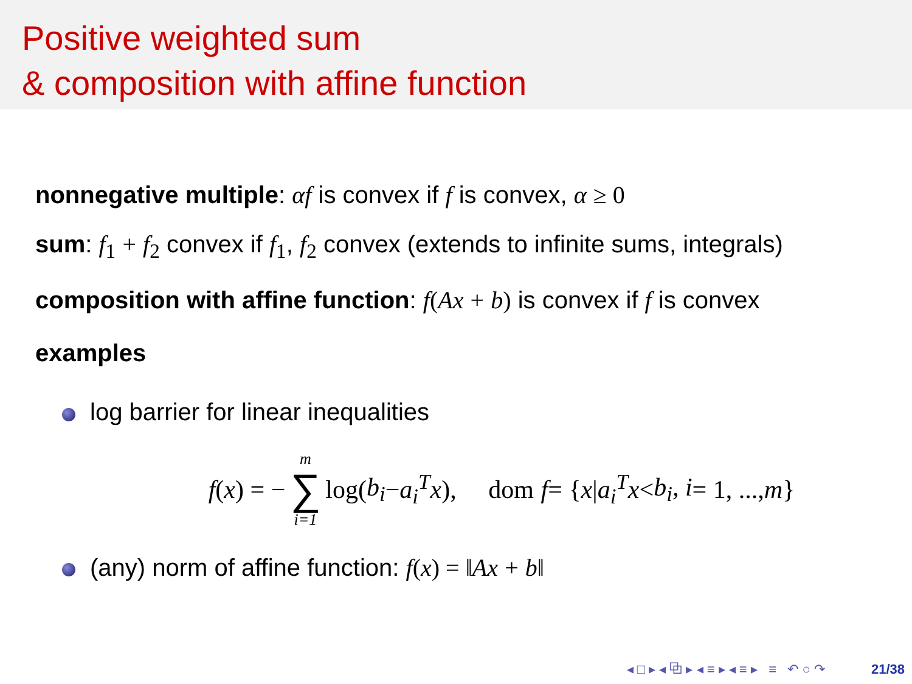Positive weighted sum
& composition with affine function
nonnegative multiple: αf is convex if f is convex, α ≥ 0
sum: f<sub>1</sub> + f<sub>2</sub> convex if f<sub>1</sub>, f<sub>2</sub> convex (extends to infinite sums, integrals)
composition with affine function: f(Ax + b) is convex if f is convex
examples
log barrier for linear inequalities
f (x) = − m ∑ i=1 log(b<sub>i</sub> − a<sub>i</sub><sup>T</sup>x), dom f = { x | a<sub>i</sub><sup>T</sup>x < b<sub>i</sub>, i = 1, ..., m }
(any) norm of affine function: f(x) = ‖Ax + b‖
◂ □ ▸ ◂ ⧉ ▸ ◂ ≡ ▸ ◂ ≡ ▸ ≡ ↶ ○ ↷ 21/38